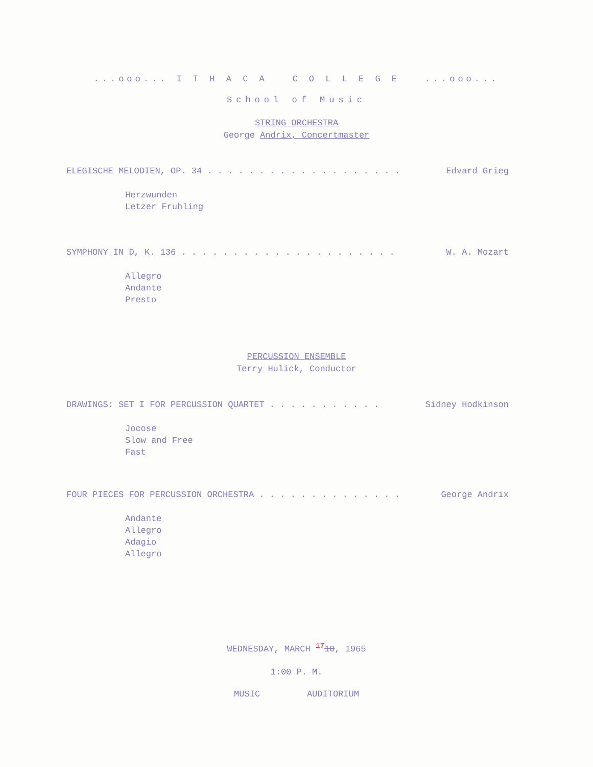...ooo... I T H A C A C O L L E G E ...ooo...
School of Music
STRING ORCHESTRA
George Andrix, Concertmaster
ELEGISCHE MELODIEN, OP. 34 . . . . . . . . . . . . . . . . . . . Edvard Grieg
Herzwunden
Letzer Fruhling
SYMPHONY IN D, K. 136 . . . . . . . . . . . . . . . . . . . . . W. A. Mozart
Allegro
Andante
Presto
PERCUSSION ENSEMBLE
Terry Hulick, Conductor
DRAWINGS: SET I FOR PERCUSSION QUARTET . . . . . . . . . . . Sidney Hodkinson
Jocose
Slow and Free
Fast
FOUR PIECES FOR PERCUSSION ORCHESTRA . . . . . . . . . . . . . . George Andrix
Andante
Allegro
Adagio
Allegro
WEDNESDAY, MARCH <sup>17</sup>10, 1965
1:00 P. M.
MUSIC AUDITORIUM